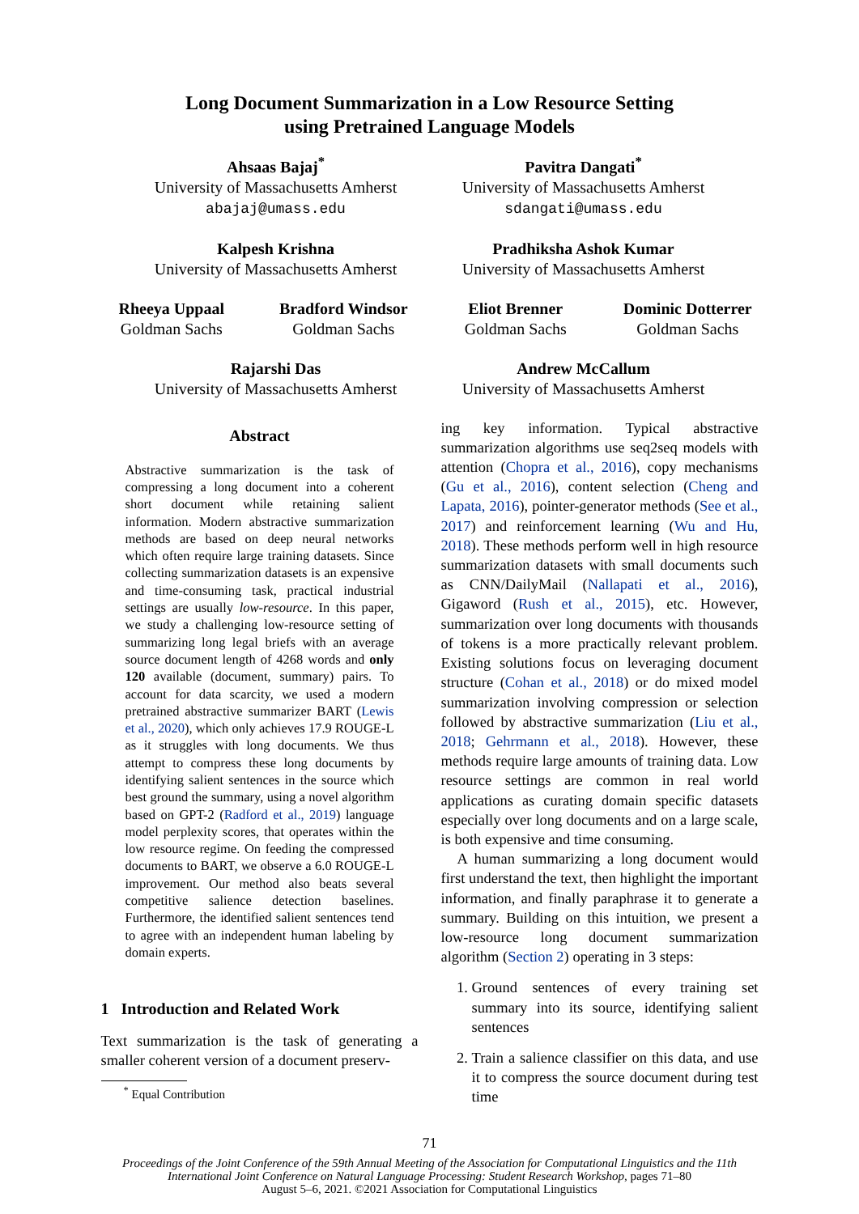Long Document Summarization in a Low Resource Setting
using Pretrained Language Models
Ahsaas Bajaj<sup>*</sup>
University of Massachusetts Amherst
abajaj@umass.edu
Pavitra Dangati<sup>*</sup>
University of Massachusetts Amherst
sdangati@umass.edu
Kalpesh Krishna
University of Massachusetts Amherst
Pradhiksha Ashok Kumar
University of Massachusetts Amherst
Rheeya Uppaal
Goldman Sachs
Bradford Windsor
Goldman Sachs
Eliot Brenner
Goldman Sachs
Dominic Dotterrer
Goldman Sachs
Rajarshi Das
University of Massachusetts Amherst
Andrew McCallum
University of Massachusetts Amherst
Abstract
Abstractive summarization is the task of compressing a long document into a coherent short document while retaining salient information. Modern abstractive summarization methods are based on deep neural networks which often require large training datasets. Since collecting summarization datasets is an expensive and time-consuming task, practical industrial settings are usually low-resource. In this paper, we study a challenging low-resource setting of summarizing long legal briefs with an average source document length of 4268 words and only 120 available (document, summary) pairs. To account for data scarcity, we used a modern pretrained abstractive summarizer BART (Lewis et al., 2020), which only achieves 17.9 ROUGE-L as it struggles with long documents. We thus attempt to compress these long documents by identifying salient sentences in the source which best ground the summary, using a novel algorithm based on GPT-2 (Radford et al., 2019) language model perplexity scores, that operates within the low resource regime. On feeding the compressed documents to BART, we observe a 6.0 ROUGE-L improvement. Our method also beats several competitive salience detection baselines. Furthermore, the identified salient sentences tend to agree with an independent human labeling by domain experts.
1 Introduction and Related Work
Text summarization is the task of generating a smaller coherent version of a document preserv-
<sup>*</sup> Equal Contribution
ing key information. Typical abstractive summarization algorithms use seq2seq models with attention (Chopra et al., 2016), copy mechanisms (Gu et al., 2016), content selection (Cheng and Lapata, 2016), pointer-generator methods (See et al., 2017) and reinforcement learning (Wu and Hu, 2018). These methods perform well in high resource summarization datasets with small documents such as CNN/DailyMail (Nallapati et al., 2016), Gigaword (Rush et al., 2015), etc. However, summarization over long documents with thousands of tokens is a more practically relevant problem. Existing solutions focus on leveraging document structure (Cohan et al., 2018) or do mixed model summarization involving compression or selection followed by abstractive summarization (Liu et al., 2018; Gehrmann et al., 2018). However, these methods require large amounts of training data. Low resource settings are common in real world applications as curating domain specific datasets especially over long documents and on a large scale, is both expensive and time consuming.
A human summarizing a long document would first understand the text, then highlight the important information, and finally paraphrase it to generate a summary. Building on this intuition, we present a low-resource long document summarization algorithm (Section 2) operating in 3 steps:
1. Ground sentences of every training set summary into its source, identifying salient sentences
2. Train a salience classifier on this data, and use it to compress the source document during test time
71
Proceedings of the Joint Conference of the 59th Annual Meeting of the Association for Computational Linguistics and the 11th
International Joint Conference on Natural Language Processing: Student Research Workshop, pages 71–80
August 5–6, 2021. ©2021 Association for Computational Linguistics